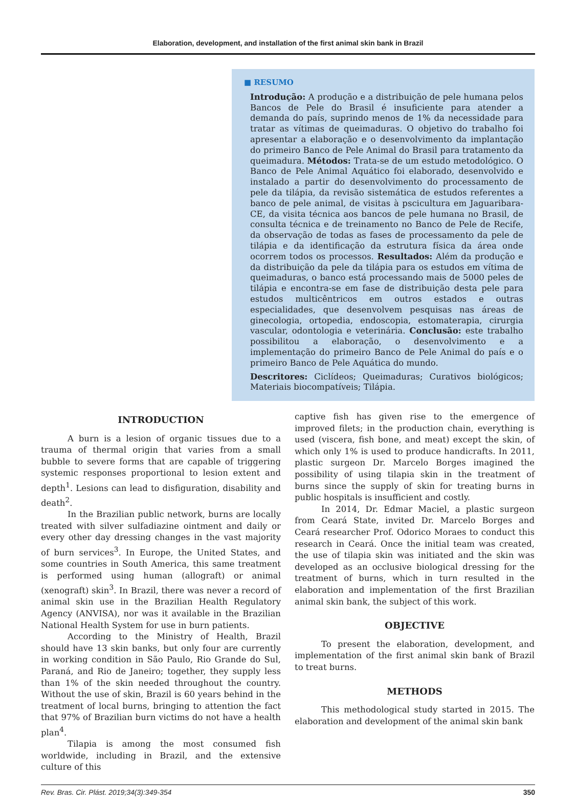Elaboration, development, and installation of the first animal skin bank in Brazil
■ RESUMO
Introdução: A produção e a distribuição de pele humana pelos Bancos de Pele do Brasil é insuficiente para atender a demanda do país, suprindo menos de 1% da necessidade para tratar as vítimas de queimaduras. O objetivo do trabalho foi apresentar a elaboração e o desenvolvimento da implantação do primeiro Banco de Pele Animal do Brasil para tratamento da queimadura. Métodos: Trata-se de um estudo metodológico. O Banco de Pele Animal Aquático foi elaborado, desenvolvido e instalado a partir do desenvolvimento do processamento de pele da tilápia, da revisão sistemática de estudos referentes a banco de pele animal, de visitas à pscicultura em Jaguaribara-CE, da visita técnica aos bancos de pele humana no Brasil, de consulta técnica e de treinamento no Banco de Pele de Recife, da observação de todas as fases de processamento da pele de tilápia e da identificação da estrutura física da área onde ocorrem todos os processos. Resultados: Além da produção e da distribuição da pele da tilápia para os estudos em vítima de queimaduras, o banco está processando mais de 5000 peles de tilápia e encontra-se em fase de distribuição desta pele para estudos multicêntricos em outros estados e outras especialidades, que desenvolvem pesquisas nas áreas de ginecologia, ortopedia, endoscopia, estomaterapia, cirurgia vascular, odontologia e veterinária. Conclusão: este trabalho possibilitou a elaboração, o desenvolvimento e a implementação do primeiro Banco de Pele Animal do país e o primeiro Banco de Pele Aquática do mundo.
Descritores: Ciclídeos; Queimaduras; Curativos biológicos; Materiais biocompatíveis; Tilápia.
INTRODUCTION
A burn is a lesion of organic tissues due to a trauma of thermal origin that varies from a small bubble to severe forms that are capable of triggering systemic responses proportional to lesion extent and depth<sup>1</sup>. Lesions can lead to disfiguration, disability and death<sup>2</sup>.
In the Brazilian public network, burns are locally treated with silver sulfadiazine ointment and daily or every other day dressing changes in the vast majority of burn services<sup>3</sup>. In Europe, the United States, and some countries in South America, this same treatment is performed using human (allograft) or animal (xenograft) skin<sup>3</sup>. In Brazil, there was never a record of animal skin use in the Brazilian Health Regulatory Agency (ANVISA), nor was it available in the Brazilian National Health System for use in burn patients.
According to the Ministry of Health, Brazil should have 13 skin banks, but only four are currently in working condition in São Paulo, Rio Grande do Sul, Paraná, and Rio de Janeiro; together, they supply less than 1% of the skin needed throughout the country. Without the use of skin, Brazil is 60 years behind in the treatment of local burns, bringing to attention the fact that 97% of Brazilian burn victims do not have a health plan<sup>4</sup>.
Tilapia is among the most consumed fish worldwide, including in Brazil, and the extensive culture of this
captive fish has given rise to the emergence of improved filets; in the production chain, everything is used (viscera, fish bone, and meat) except the skin, of which only 1% is used to produce handicrafts. In 2011, plastic surgeon Dr. Marcelo Borges imagined the possibility of using tilapia skin in the treatment of burns since the supply of skin for treating burns in public hospitals is insufficient and costly.
In 2014, Dr. Edmar Maciel, a plastic surgeon from Ceará State, invited Dr. Marcelo Borges and Ceará researcher Prof. Odorico Moraes to conduct this research in Ceará. Once the initial team was created, the use of tilapia skin was initiated and the skin was developed as an occlusive biological dressing for the treatment of burns, which in turn resulted in the elaboration and implementation of the first Brazilian animal skin bank, the subject of this work.
OBJECTIVE
To present the elaboration, development, and implementation of the first animal skin bank of Brazil to treat burns.
METHODS
This methodological study started in 2015. The elaboration and development of the animal skin bank
Rev. Bras. Cir. Plást. 2019;34(3):349-354 350